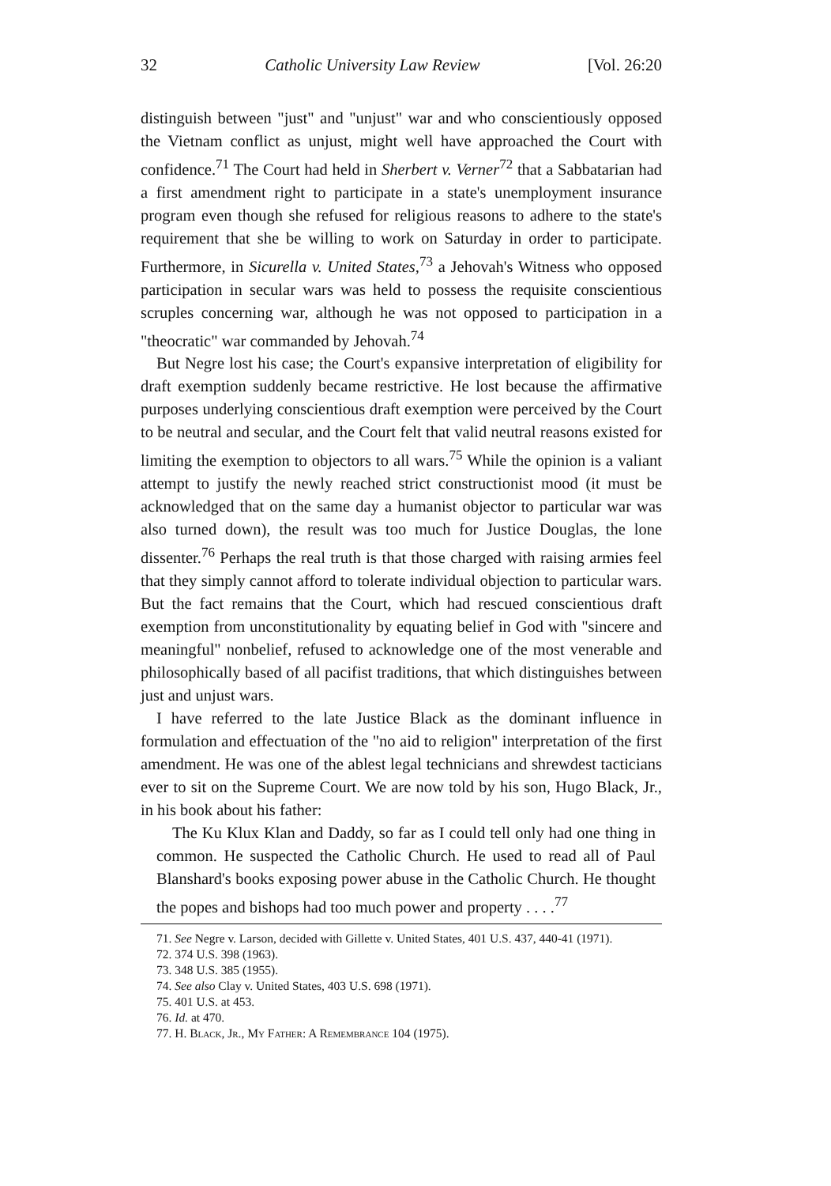32 Catholic University Law Review [Vol. 26:20
distinguish between "just" and "unjust" war and who conscientiously opposed the Vietnam conflict as unjust, might well have approached the Court with confidence.<sup>71</sup> The Court had held in Sherbert v. Verner<sup>72</sup> that a Sabbatarian had a first amendment right to participate in a state's unemployment insurance program even though she refused for religious reasons to adhere to the state's requirement that she be willing to work on Saturday in order to participate. Furthermore, in Sicurella v. United States,<sup>73</sup> a Jehovah's Witness who opposed participation in secular wars was held to possess the requisite conscientious scruples concerning war, although he was not opposed to participation in a "theocratic" war commanded by Jehovah.<sup>74</sup>
But Negre lost his case; the Court's expansive interpretation of eligibility for draft exemption suddenly became restrictive. He lost because the affirmative purposes underlying conscientious draft exemption were perceived by the Court to be neutral and secular, and the Court felt that valid neutral reasons existed for limiting the exemption to objectors to all wars.<sup>75</sup> While the opinion is a valiant attempt to justify the newly reached strict constructionist mood (it must be acknowledged that on the same day a humanist objector to particular war was also turned down), the result was too much for Justice Douglas, the lone dissenter.<sup>76</sup> Perhaps the real truth is that those charged with raising armies feel that they simply cannot afford to tolerate individual objection to particular wars. But the fact remains that the Court, which had rescued conscientious draft exemption from unconstitutionality by equating belief in God with "sincere and meaningful" nonbelief, refused to acknowledge one of the most venerable and philosophically based of all pacifist traditions, that which distinguishes between just and unjust wars.
I have referred to the late Justice Black as the dominant influence in formulation and effectuation of the "no aid to religion" interpretation of the first amendment. He was one of the ablest legal technicians and shrewdest tacticians ever to sit on the Supreme Court. We are now told by his son, Hugo Black, Jr., in his book about his father:
The Ku Klux Klan and Daddy, so far as I could tell only had one thing in common. He suspected the Catholic Church. He used to read all of Paul Blanshard's books exposing power abuse in the Catholic Church. He thought the popes and bishops had too much power and property . . . .<sup>77</sup>
71. See Negre v. Larson, decided with Gillette v. United States, 401 U.S. 437, 440-41 (1971).
72. 374 U.S. 398 (1963).
73. 348 U.S. 385 (1955).
74. See also Clay v. United States, 403 U.S. 698 (1971).
75. 401 U.S. at 453.
76. Id. at 470.
77. H. Black, Jr., My Father: A Remembrance 104 (1975).